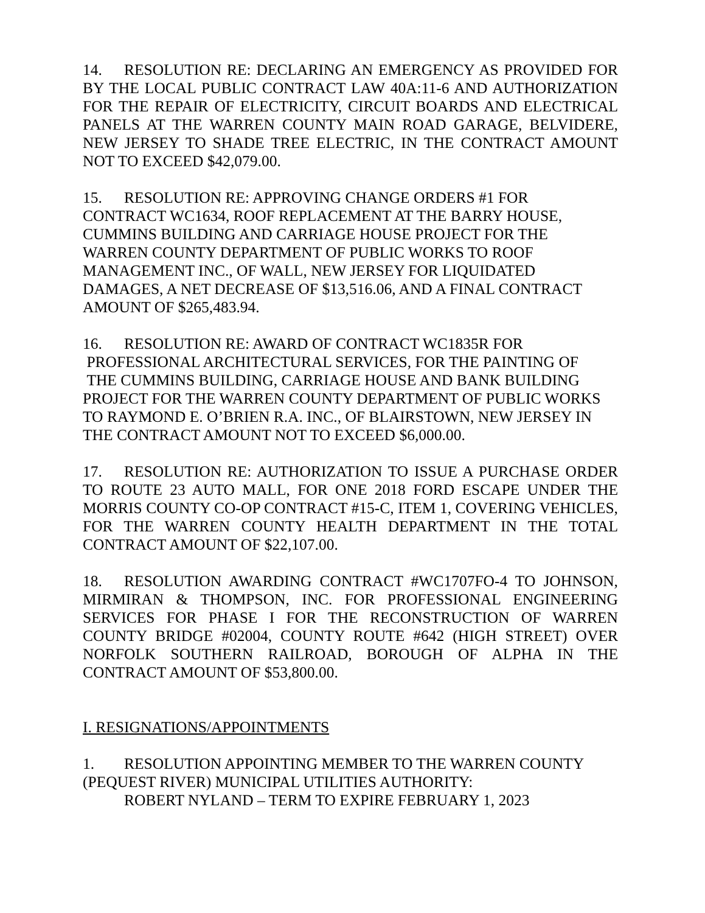14. RESOLUTION RE: DECLARING AN EMERGENCY AS PROVIDED FOR BY THE LOCAL PUBLIC CONTRACT LAW 40A:11-6 AND AUTHORIZATION FOR THE REPAIR OF ELECTRICITY, CIRCUIT BOARDS AND ELECTRICAL PANELS AT THE WARREN COUNTY MAIN ROAD GARAGE, BELVIDERE, NEW JERSEY TO SHADE TREE ELECTRIC, IN THE CONTRACT AMOUNT NOT TO EXCEED $42,079.00.
15. RESOLUTION RE: APPROVING CHANGE ORDERS #1 FOR
CONTRACT WC1634, ROOF REPLACEMENT AT THE BARRY HOUSE,
CUMMINS BUILDING AND CARRIAGE HOUSE PROJECT FOR THE
WARREN COUNTY DEPARTMENT OF PUBLIC WORKS TO ROOF
MANAGEMENT INC., OF WALL, NEW JERSEY FOR LIQUIDATED
DAMAGES, A NET DECREASE OF $13,516.06, AND A FINAL CONTRACT
AMOUNT OF $265,483.94.
16. RESOLUTION RE: AWARD OF CONTRACT WC1835R FOR
PROFESSIONAL ARCHITECTURAL SERVICES, FOR THE PAINTING OF
THE CUMMINS BUILDING, CARRIAGE HOUSE AND BANK BUILDING
PROJECT FOR THE WARREN COUNTY DEPARTMENT OF PUBLIC WORKS
TO RAYMOND E. O’BRIEN R.A. INC., OF BLAIRSTOWN, NEW JERSEY IN
THE CONTRACT AMOUNT NOT TO EXCEED $6,000.00.
17. RESOLUTION RE: AUTHORIZATION TO ISSUE A PURCHASE ORDER TO ROUTE 23 AUTO MALL, FOR ONE 2018 FORD ESCAPE UNDER THE MORRIS COUNTY CO-OP CONTRACT #15-C, ITEM 1, COVERING VEHICLES, FOR THE WARREN COUNTY HEALTH DEPARTMENT IN THE TOTAL CONTRACT AMOUNT OF $22,107.00.
18. RESOLUTION AWARDING CONTRACT #WC1707FO-4 TO JOHNSON, MIRMIRAN & THOMPSON, INC. FOR PROFESSIONAL ENGINEERING SERVICES FOR PHASE I FOR THE RECONSTRUCTION OF WARREN COUNTY BRIDGE #02004, COUNTY ROUTE #642 (HIGH STREET) OVER NORFOLK SOUTHERN RAILROAD, BOROUGH OF ALPHA IN THE CONTRACT AMOUNT OF $53,800.00.
I. RESIGNATIONS/APPOINTMENTS
1. RESOLUTION APPOINTING MEMBER TO THE WARREN COUNTY
(PEQUEST RIVER) MUNICIPAL UTILITIES AUTHORITY:
ROBERT NYLAND – TERM TO EXPIRE FEBRUARY 1, 2023